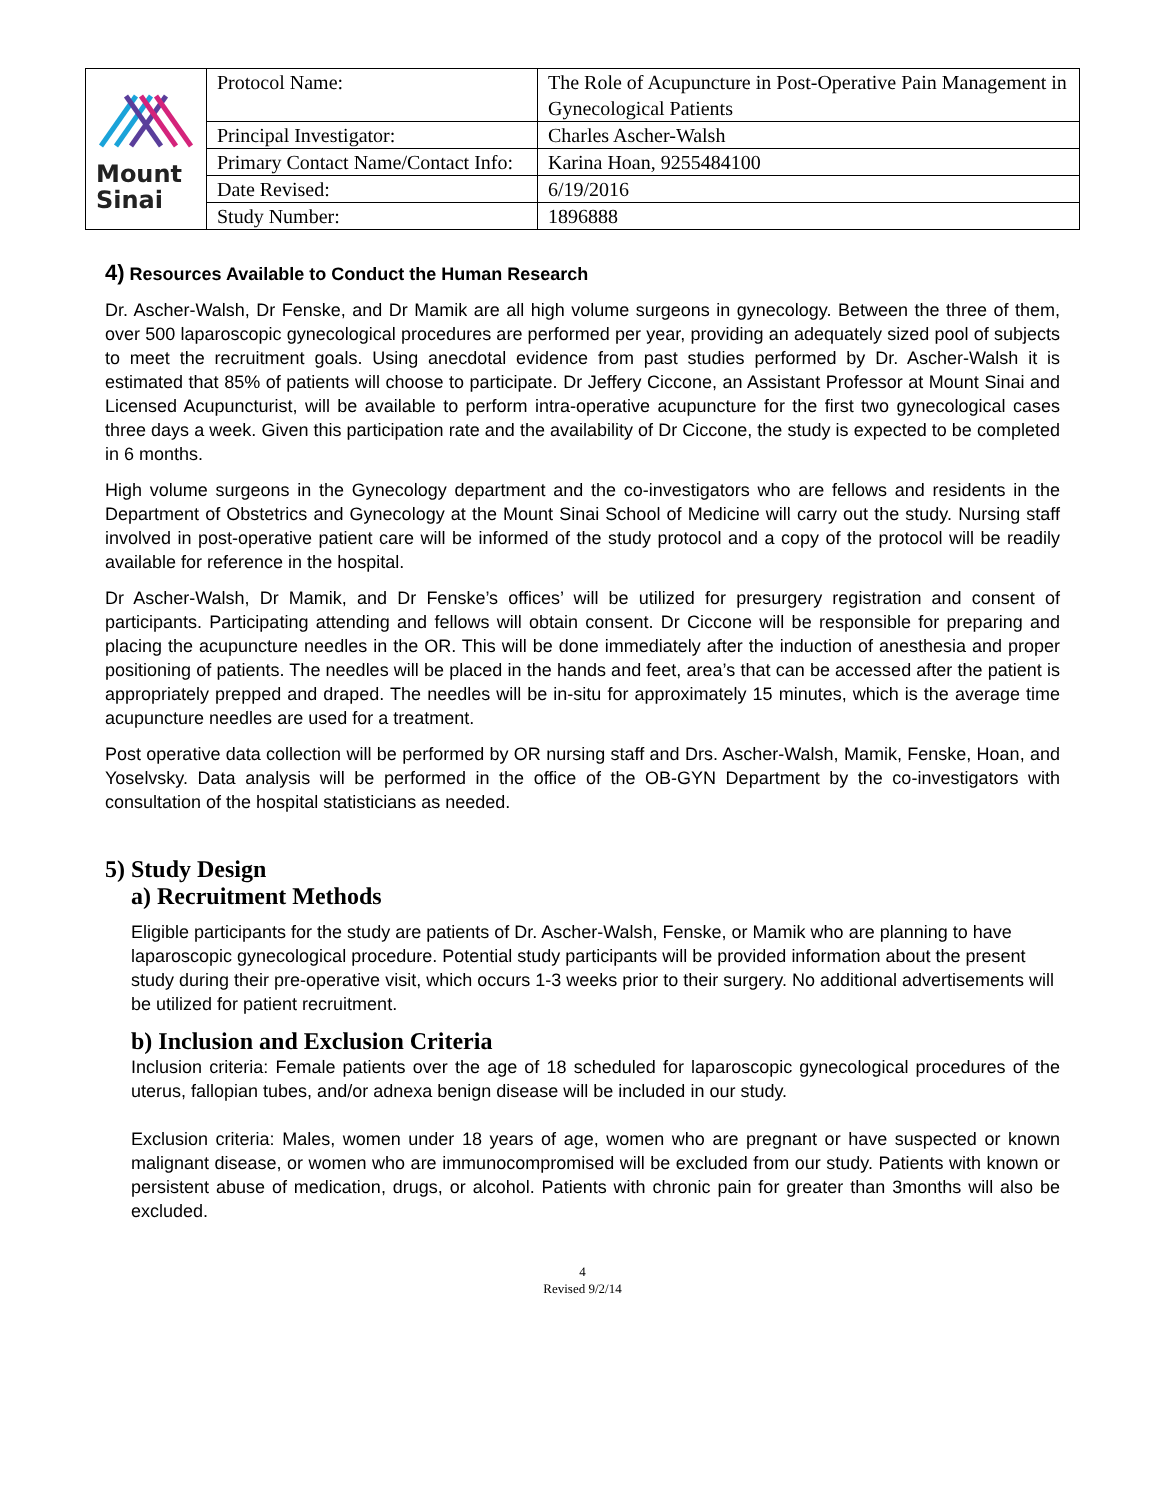| Mount Sinai | Protocol Name: | The Role of Acupuncture in Post-Operative Pain Management in Gynecological Patients |
| | Principal Investigator: | Charles Ascher-Walsh |
| | Primary Contact Name/Contact Info: | Karina Hoan, 9255484100 |
| | Date Revised: | 6/19/2016 |
| | Study Number: | 1896888 |
4) Resources Available to Conduct the Human Research
Dr. Ascher-Walsh, Dr Fenske, and Dr Mamik are all high volume surgeons in gynecology. Between the three of them, over 500 laparoscopic gynecological procedures are performed per year, providing an adequately sized pool of subjects to meet the recruitment goals. Using anecdotal evidence from past studies performed by Dr. Ascher-Walsh it is estimated that 85% of patients will choose to participate. Dr Jeffery Ciccone, an Assistant Professor at Mount Sinai and Licensed Acupuncturist, will be available to perform intra-operative acupuncture for the first two gynecological cases three days a week. Given this participation rate and the availability of Dr Ciccone, the study is expected to be completed in 6 months.
High volume surgeons in the Gynecology department and the co-investigators who are fellows and residents in the Department of Obstetrics and Gynecology at the Mount Sinai School of Medicine will carry out the study. Nursing staff involved in post-operative patient care will be informed of the study protocol and a copy of the protocol will be readily available for reference in the hospital.
Dr Ascher-Walsh, Dr Mamik, and Dr Fenske’s offices’ will be utilized for presurgery registration and consent of participants. Participating attending and fellows will obtain consent. Dr Ciccone will be responsible for preparing and placing the acupuncture needles in the OR. This will be done immediately after the induction of anesthesia and proper positioning of patients. The needles will be placed in the hands and feet, area’s that can be accessed after the patient is appropriately prepped and draped. The needles will be in-situ for approximately 15 minutes, which is the average time acupuncture needles are used for a treatment.
Post operative data collection will be performed by OR nursing staff and Drs. Ascher-Walsh, Mamik, Fenske, Hoan, and Yoselvsky. Data analysis will be performed in the office of the OB-GYN Department by the co-investigators with consultation of the hospital statisticians as needed.
5) Study Design
a) Recruitment Methods
Eligible participants for the study are patients of Dr. Ascher-Walsh, Fenske, or Mamik who are planning to have laparoscopic gynecological procedure. Potential study participants will be provided information about the present study during their pre-operative visit, which occurs 1-3 weeks prior to their surgery. No additional advertisements will be utilized for patient recruitment.
b) Inclusion and Exclusion Criteria
Inclusion criteria: Female patients over the age of 18 scheduled for laparoscopic gynecological procedures of the uterus, fallopian tubes, and/or adnexa benign disease will be included in our study.
Exclusion criteria: Males, women under 18 years of age, women who are pregnant or have suspected or known malignant disease, or women who are immunocompromised will be excluded from our study. Patients with known or persistent abuse of medication, drugs, or alcohol. Patients with chronic pain for greater than 3months will also be excluded.
4
Revised 9/2/14